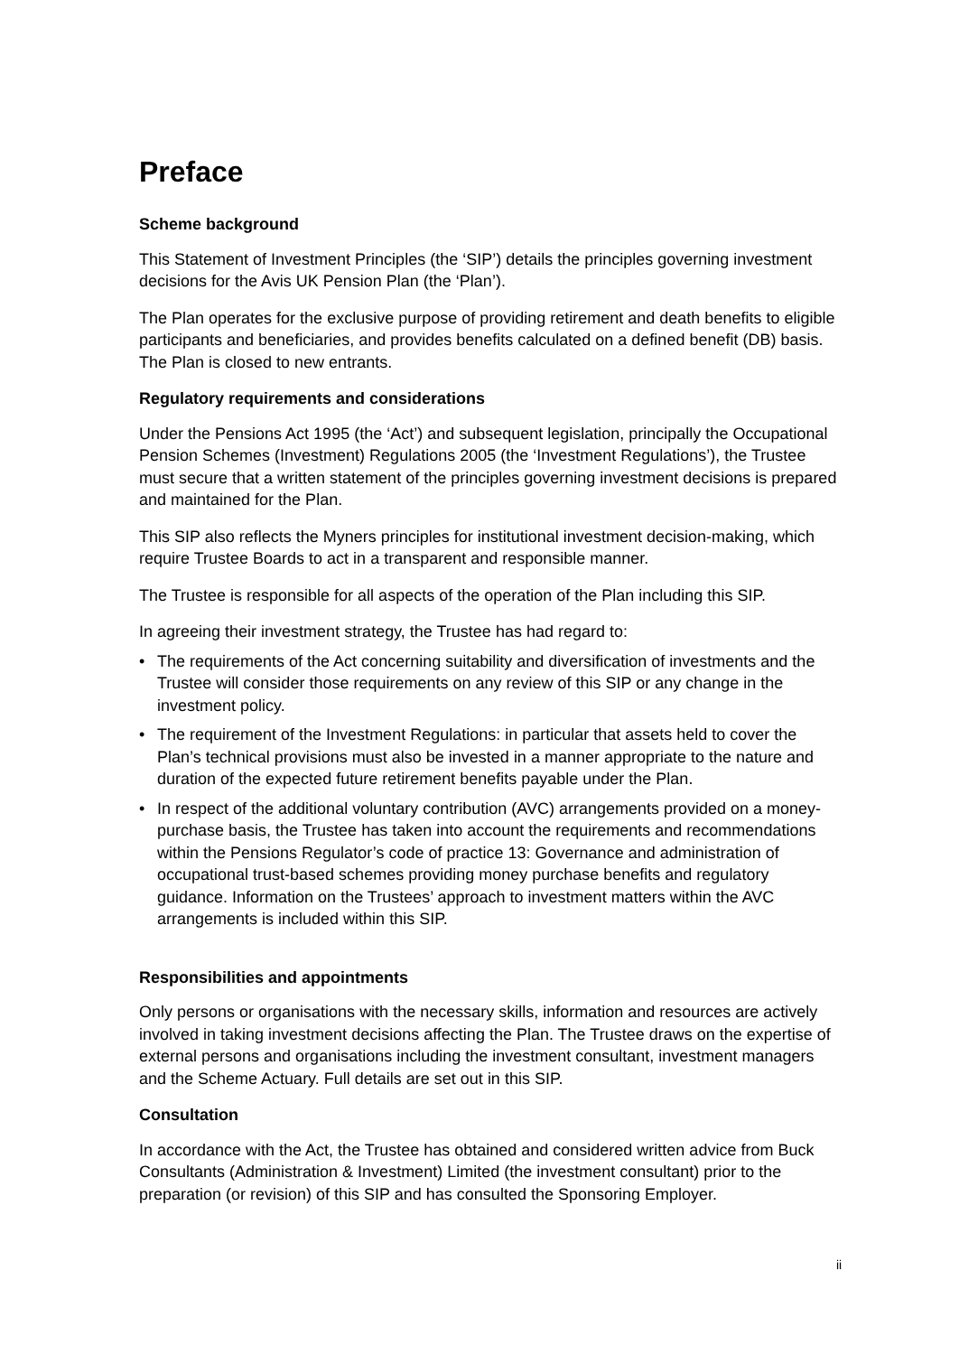Preface
Scheme background
This Statement of Investment Principles (the ‘SIP’) details the principles governing investment decisions for the Avis UK Pension Plan (the ‘Plan’).
The Plan operates for the exclusive purpose of providing retirement and death benefits to eligible participants and beneficiaries, and provides benefits calculated on a defined benefit (DB) basis. The Plan is closed to new entrants.
Regulatory requirements and considerations
Under the Pensions Act 1995 (the ‘Act’) and subsequent legislation, principally the Occupational Pension Schemes (Investment) Regulations 2005 (the ‘Investment Regulations’), the Trustee must secure that a written statement of the principles governing investment decisions is prepared and maintained for the Plan.
This SIP also reflects the Myners principles for institutional investment decision-making, which require Trustee Boards to act in a transparent and responsible manner.
The Trustee is responsible for all aspects of the operation of the Plan including this SIP.
In agreeing their investment strategy, the Trustee has had regard to:
• The requirements of the Act concerning suitability and diversification of investments and the Trustee will consider those requirements on any review of this SIP or any change in the investment policy.
• The requirement of the Investment Regulations: in particular that assets held to cover the Plan’s technical provisions must also be invested in a manner appropriate to the nature and duration of the expected future retirement benefits payable under the Plan.
• In respect of the additional voluntary contribution (AVC) arrangements provided on a money-purchase basis, the Trustee has taken into account the requirements and recommendations within the Pensions Regulator’s code of practice 13: Governance and administration of occupational trust-based schemes providing money purchase benefits and regulatory guidance. Information on the Trustees’ approach to investment matters within the AVC arrangements is included within this SIP.
Responsibilities and appointments
Only persons or organisations with the necessary skills, information and resources are actively involved in taking investment decisions affecting the Plan. The Trustee draws on the expertise of external persons and organisations including the investment consultant, investment managers and the Scheme Actuary. Full details are set out in this SIP.
Consultation
In accordance with the Act, the Trustee has obtained and considered written advice from Buck Consultants (Administration & Investment) Limited (the investment consultant) prior to the preparation (or revision) of this SIP and has consulted the Sponsoring Employer.
ii